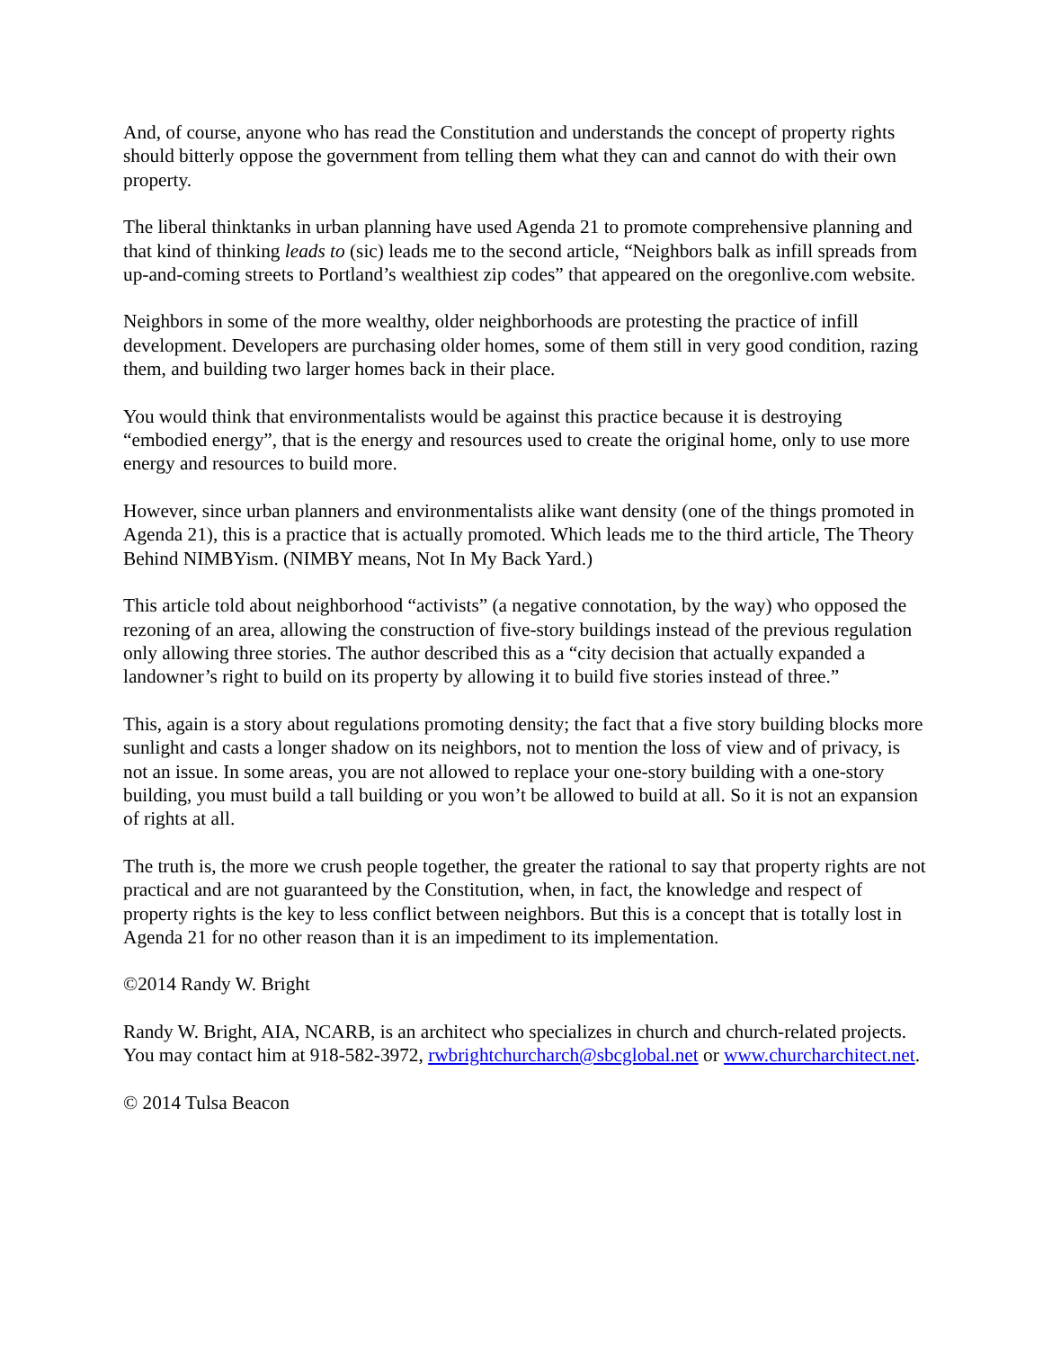And, of course, anyone who has read the Constitution and understands the concept of property rights should bitterly oppose the government from telling them what they can and cannot do with their own property.
The liberal thinktanks in urban planning have used Agenda 21 to promote comprehensive planning and that kind of thinking leads to (sic) leads me to the second article, “Neighbors balk as infill spreads from up-and-coming streets to Portland’s wealthiest zip codes” that appeared on the oregonlive.com website.
Neighbors in some of the more wealthy, older neighborhoods are protesting the practice of infill development. Developers are purchasing older homes, some of them still in very good condition, razing them, and building two larger homes back in their place.
You would think that environmentalists would be against this practice because it is destroying “embodied energy”, that is the energy and resources used to create the original home, only to use more energy and resources to build more.
However, since urban planners and environmentalists alike want density (one of the things promoted in Agenda 21), this is a practice that is actually promoted. Which leads me to the third article, The Theory Behind NIMBYism. (NIMBY means, Not In My Back Yard.)
This article told about neighborhood “activists” (a negative connotation, by the way) who opposed the rezoning of an area, allowing the construction of five-story buildings instead of the previous regulation only allowing three stories. The author described this as a “city decision that actually expanded a landowner’s right to build on its property by allowing it to build five stories instead of three.”
This, again is a story about regulations promoting density; the fact that a five story building blocks more sunlight and casts a longer shadow on its neighbors, not to mention the loss of view and of privacy, is not an issue. In some areas, you are not allowed to replace your one-story building with a one-story building, you must build a tall building or you won’t be allowed to build at all. So it is not an expansion of rights at all.
The truth is, the more we crush people together, the greater the rational to say that property rights are not practical and are not guaranteed by the Constitution, when, in fact, the knowledge and respect of property rights is the key to less conflict between neighbors. But this is a concept that is totally lost in Agenda 21 for no other reason than it is an impediment to its implementation.
©2014 Randy W. Bright
Randy W. Bright, AIA, NCARB, is an architect who specializes in church and church-related projects. You may contact him at 918-582-3972, rwbrightchurcharch@sbcglobal.net or www.churcharchitect.net.
© 2014 Tulsa Beacon